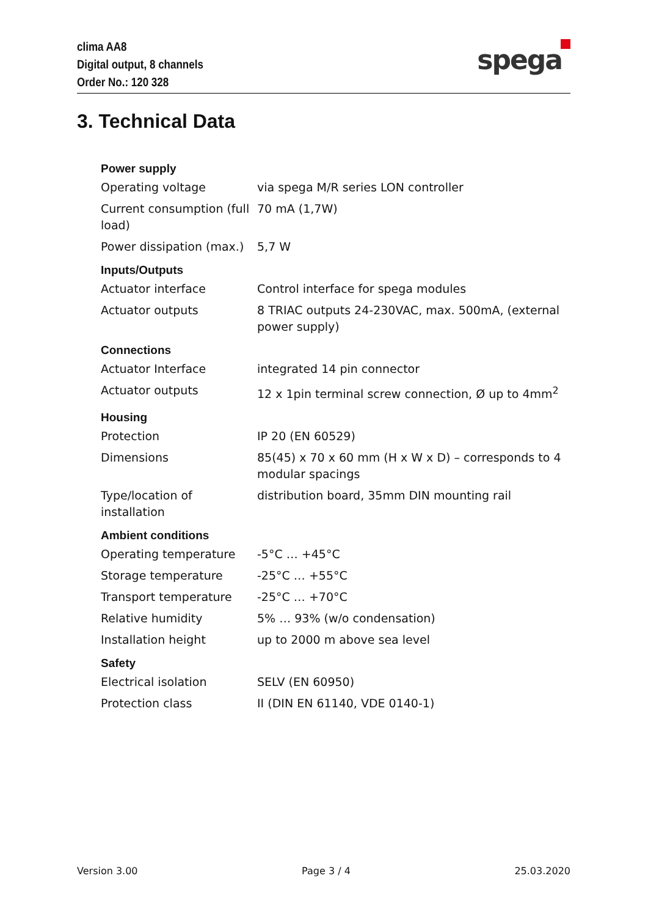clima AA8
Digital output, 8 channels
Order No.: 120 328
spega
3. Technical Data
| Power supply | |
| --- | --- |
| Operating voltage | via spega M/R series LON controller |
| Current consumption (full load) | 70 mA (1,7W) |
| Power dissipation (max.) | 5,7 W |
| Inputs/Outputs | |
| Actuator interface | Control interface for spega modules |
| Actuator outputs | 8 TRIAC outputs 24-230VAC, max. 500mA, (external power supply) |
| Connections | |
| Actuator Interface | integrated 14 pin connector |
| Actuator outputs | 12 x 1pin terminal screw connection, Ø up to 4mm<sup>2</sup> |
| Housing | |
| Protection | IP 20 (EN 60529) |
| Dimensions | 85(45) x 70 x 60 mm (H x W x D) – corresponds to 4 modular spacings |
| Type/location of installation | distribution board, 35mm DIN mounting rail |
| Ambient conditions | |
| Operating temperature | -5°C … +45°C |
| Storage temperature | -25°C … +55°C |
| Transport temperature | -25°C … +70°C |
| Relative humidity | 5% … 93% (w/o condensation) |
| Installation height | up to 2000 m above sea level |
| Safety | |
| Electrical isolation | SELV (EN 60950) |
| Protection class | II (DIN EN 61140, VDE 0140-1) |
Version 3.00 Page 3 / 4 25.03.2020